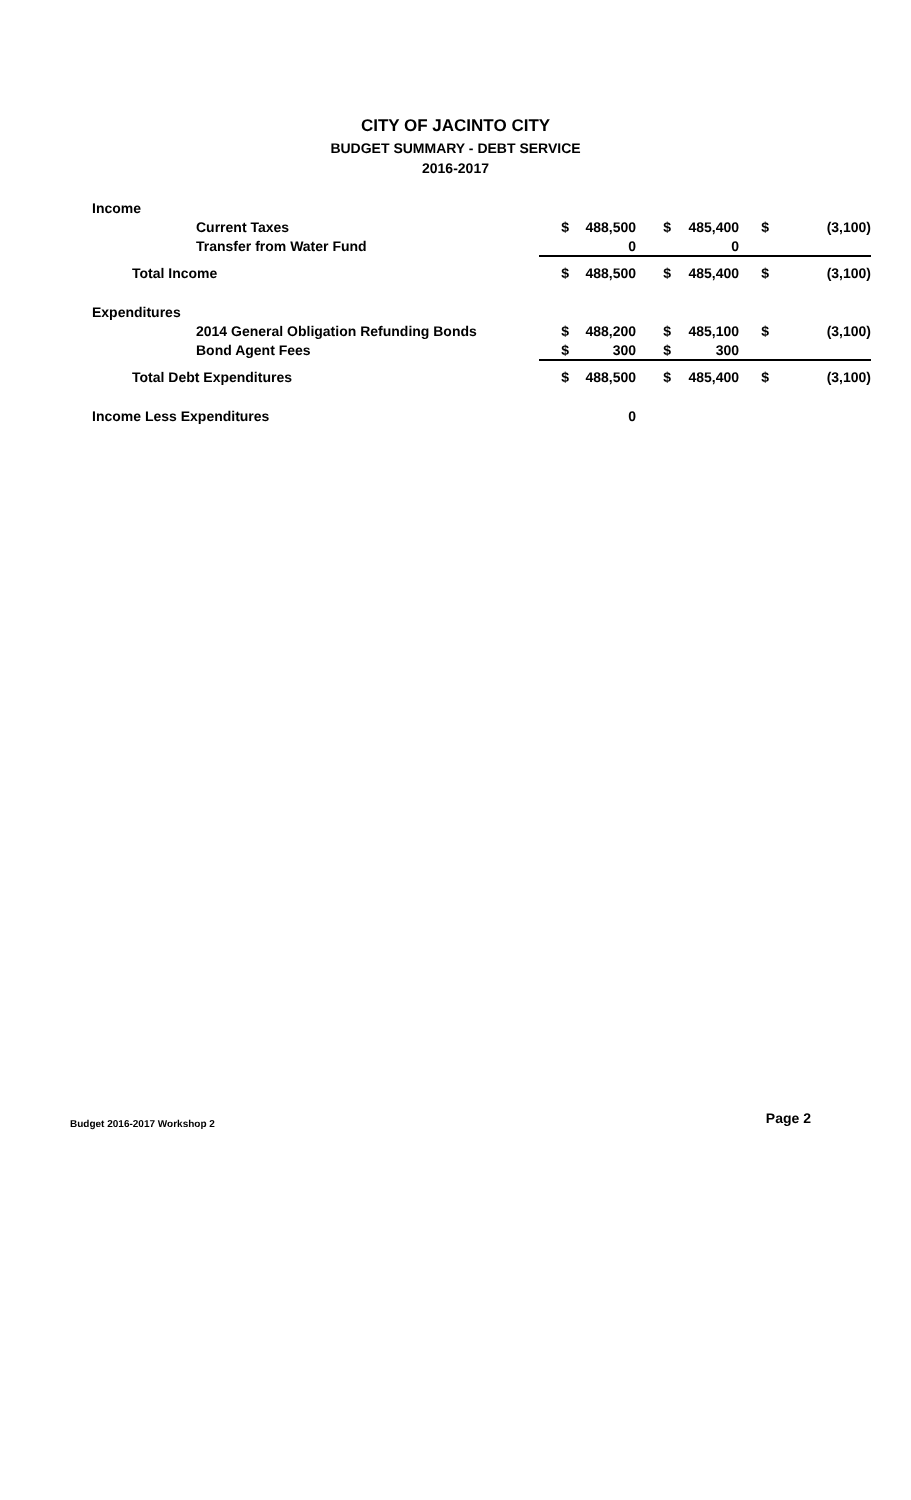CITY OF JACINTO CITY
BUDGET SUMMARY - DEBT SERVICE
2016-2017
| Income | | | | | | | |
| | Current Taxes | $ | 488,500 | $ | 485,400 | $ | (3,100) |
| | Transfer from Water Fund | | 0 | | 0 | | |
| Total Income | | $ | 488,500 | $ | 485,400 | $ | (3,100) |
| Expenditures | | | | | | | |
| | 2014 General Obligation Refunding Bonds | $ | 488,200 | $ | 485,100 | $ | (3,100) |
| | Bond Agent Fees | $ | 300 | $ | 300 | | |
| Total Debt Expenditures | | $ | 488,500 | $ | 485,400 | $ | (3,100) |
| Income Less Expenditures | | | 0 | | | | |
Budget 2016-2017 Workshop 2 Page 2